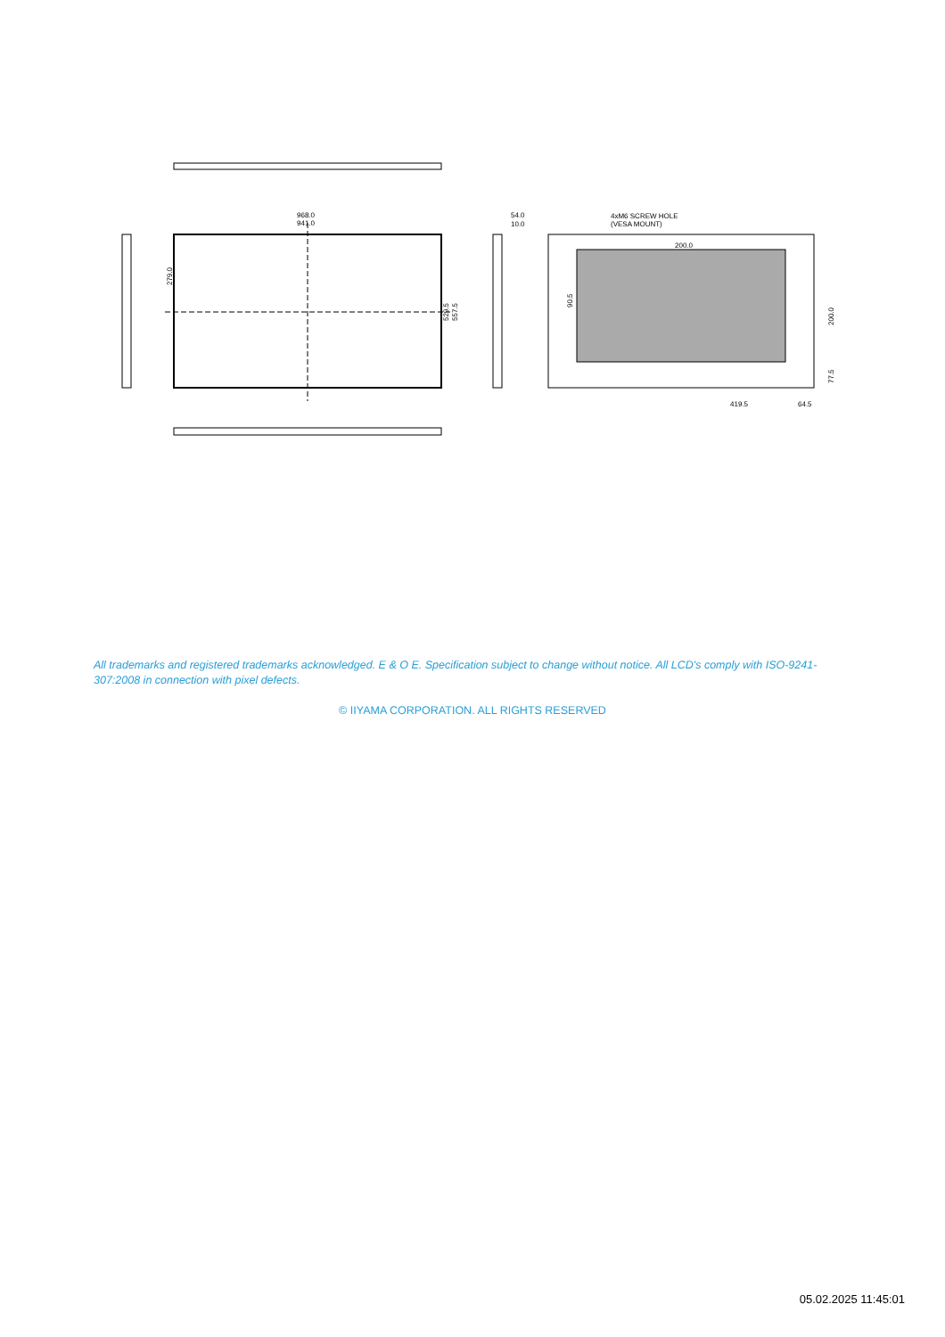968.0
941.0
279.0
529.5
557.5
54.0
10.0
4xM6 SCREW HOLE
(VESA MOUNT)
200.0
90.5
200.0
77.5
419.5
64.5
All trademarks and registered trademarks acknowledged. E & O E. Specification subject to change without notice. All LCD's comply with ISO-9241-307:2008 in connection with pixel defects.
© IIYAMA CORPORATION. ALL RIGHTS RESERVED
05.02.2025 11:45:01